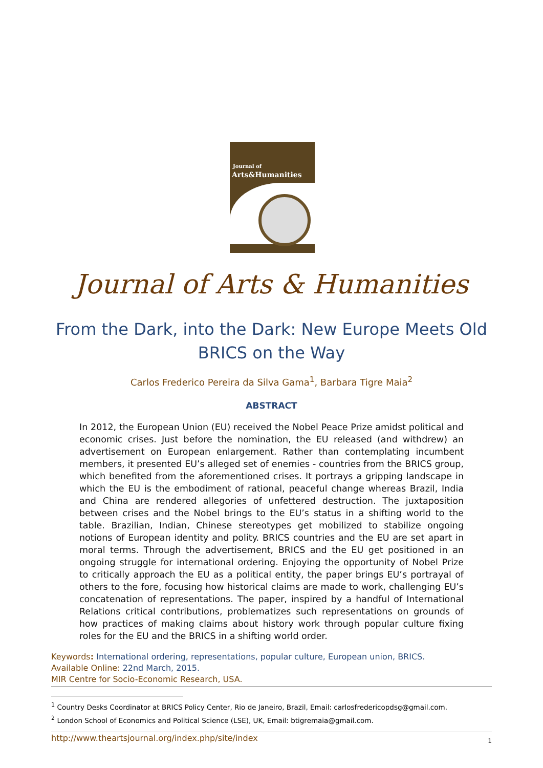Journal of
Arts&Humanities
Journal of Arts & Humanities
From the Dark, into the Dark: New Europe Meets Old BRICS on the Way
Carlos Frederico Pereira da Silva Gama<sup>1</sup>, Barbara Tigre Maia<sup>2</sup>
ABSTRACT
In 2012, the European Union (EU) received the Nobel Peace Prize amidst political and economic crises. Just before the nomination, the EU released (and withdrew) an advertisement on European enlargement. Rather than contemplating incumbent members, it presented EU’s alleged set of enemies - countries from the BRICS group, which benefited from the aforementioned crises. It portrays a gripping landscape in which the EU is the embodiment of rational, peaceful change whereas Brazil, India and China are rendered allegories of unfettered destruction. The juxtaposition between crises and the Nobel brings to the EU’s status in a shifting world to the table. Brazilian, Indian, Chinese stereotypes get mobilized to stabilize ongoing notions of European identity and polity. BRICS countries and the EU are set apart in moral terms. Through the advertisement, BRICS and the EU get positioned in an ongoing struggle for international ordering. Enjoying the opportunity of Nobel Prize to critically approach the EU as a political entity, the paper brings EU’s portrayal of others to the fore, focusing how historical claims are made to work, challenging EU’s concatenation of representations. The paper, inspired by a handful of International Relations critical contributions, problematizes such representations on grounds of how practices of making claims about history work through popular culture fixing roles for the EU and the BRICS in a shifting world order.
Keywords: International ordering, representations, popular culture, European union, BRICS.
Available Online: 22nd March, 2015.
MIR Centre for Socio-Economic Research, USA.
<sup>1</sup> Country Desks Coordinator at BRICS Policy Center, Rio de Janeiro, Brazil, Email: carlosfredericopdsg@gmail.com.
<sup>2</sup> London School of Economics and Political Science (LSE), UK, Email: btigremaia@gmail.com.
http://www.theartsjournal.org/index.php/site/index 1